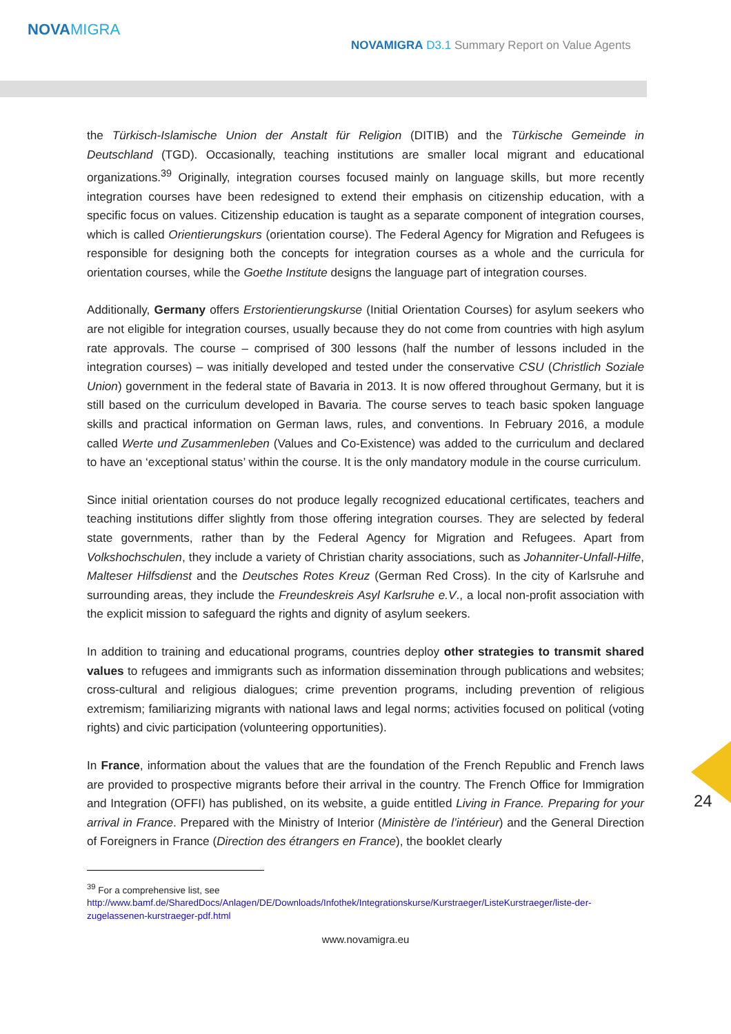NOVAMIGRA
NOVAMIGRA D3.1 Summary Report on Value Agents
the Türkisch-Islamische Union der Anstalt für Religion (DITIB) and the Türkische Gemeinde in Deutschland (TGD). Occasionally, teaching institutions are smaller local migrant and educational organizations.<sup>39</sup> Originally, integration courses focused mainly on language skills, but more recently integration courses have been redesigned to extend their emphasis on citizenship education, with a specific focus on values. Citizenship education is taught as a separate component of integration courses, which is called Orientierungskurs (orientation course). The Federal Agency for Migration and Refugees is responsible for designing both the concepts for integration courses as a whole and the curricula for orientation courses, while the Goethe Institute designs the language part of integration courses.
Additionally, Germany offers Erstorientierungskurse (Initial Orientation Courses) for asylum seekers who are not eligible for integration courses, usually because they do not come from countries with high asylum rate approvals. The course – comprised of 300 lessons (half the number of lessons included in the integration courses) – was initially developed and tested under the conservative CSU (Christlich Soziale Union) government in the federal state of Bavaria in 2013. It is now offered throughout Germany, but it is still based on the curriculum developed in Bavaria. The course serves to teach basic spoken language skills and practical information on German laws, rules, and conventions. In February 2016, a module called Werte und Zusammenleben (Values and Co-Existence) was added to the curriculum and declared to have an ‘exceptional status’ within the course. It is the only mandatory module in the course curriculum.
Since initial orientation courses do not produce legally recognized educational certificates, teachers and teaching institutions differ slightly from those offering integration courses. They are selected by federal state governments, rather than by the Federal Agency for Migration and Refugees. Apart from Volkshochschulen, they include a variety of Christian charity associations, such as Johanniter-Unfall-Hilfe, Malteser Hilfsdienst and the Deutsches Rotes Kreuz (German Red Cross). In the city of Karlsruhe and surrounding areas, they include the Freundeskreis Asyl Karlsruhe e.V., a local non-profit association with the explicit mission to safeguard the rights and dignity of asylum seekers.
In addition to training and educational programs, countries deploy other strategies to transmit shared values to refugees and immigrants such as information dissemination through publications and websites; cross-cultural and religious dialogues; crime prevention programs, including prevention of religious extremism; familiarizing migrants with national laws and legal norms; activities focused on political (voting rights) and civic participation (volunteering opportunities).
In France, information about the values that are the foundation of the French Republic and French laws are provided to prospective migrants before their arrival in the country. The French Office for Immigration and Integration (OFFI) has published, on its website, a guide entitled Living in France. Preparing for your arrival in France. Prepared with the Ministry of Interior (Ministère de l’intérieur) and the General Direction of Foreigners in France (Direction des étrangers en France), the booklet clearly
<sup>39</sup> For a comprehensive list, see
http://www.bamf.de/SharedDocs/Anlagen/DE/Downloads/Infothek/Integrationskurse/Kurstraeger/ListeKurstraeger/liste-der-zugelassenen-kurstraeger-pdf.html
www.novamigra.eu
24